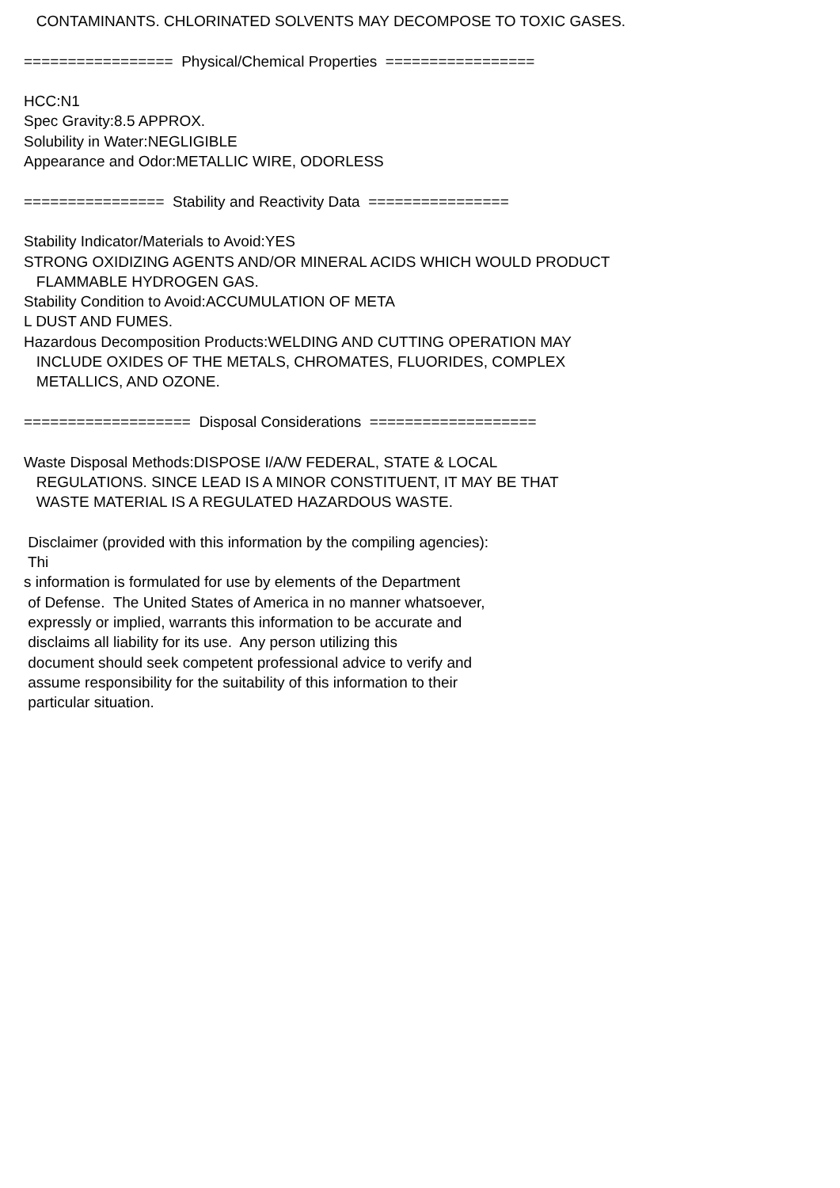CONTAMINANTS. CHLORINATED SOLVENTS MAY DECOMPOSE TO TOXIC GASES. ================= Physical/Chemical Properties ================= HCC:N1 Spec Gravity:8.5 APPROX. Solubility in Water:NEGLIGIBLE Appearance and Odor:METALLIC WIRE, ODORLESS ================ Stability and Reactivity Data ================ Stability Indicator/Materials to Avoid:YES STRONG OXIDIZING AGENTS AND/OR MINERAL ACIDS WHICH WOULD PRODUCT FLAMMABLE HYDROGEN GAS. Stability Condition to Avoid:ACCUMULATION OF META L DUST AND FUMES. Hazardous Decomposition Products:WELDING AND CUTTING OPERATION MAY INCLUDE OXIDES OF THE METALS, CHROMATES, FLUORIDES, COMPLEX METALLICS, AND OZONE. =================== Disposal Considerations =================== Waste Disposal Methods:DISPOSE I/A/W FEDERAL, STATE & LOCAL REGULATIONS. SINCE LEAD IS A MINOR CONSTITUENT, IT MAY BE THAT WASTE MATERIAL IS A REGULATED HAZARDOUS WASTE. Disclaimer (provided with this information by the compiling agencies): Thi s information is formulated for use by elements of the Department of Defense. The United States of America in no manner whatsoever, expressly or implied, warrants this information to be accurate and disclaims all liability for its use. Any person utilizing this document should seek competent professional advice to verify and assume responsibility for the suitability of this information to their particular situation.